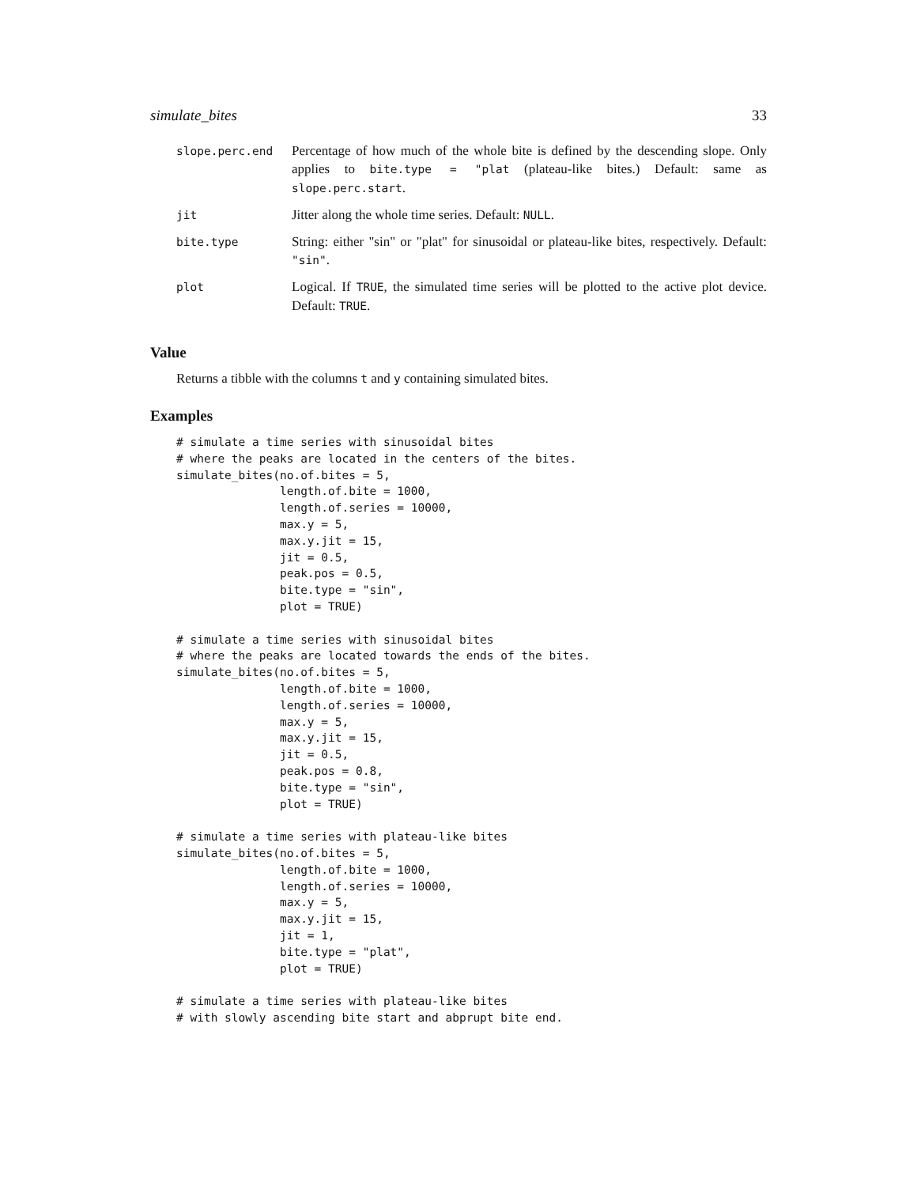simulate_bites 33
| slope.perc.end | Percentage of how much of the whole bite is defined by the descending slope. Only applies to bite.type = "plat (plateau-like bites.) Default: same as slope.perc.start . |
| jit | Jitter along the whole time series. Default: NULL . |
| bite.type | String: either "sin" or "plat" for sinusoidal or plateau-like bites, respectively. Default: "sin" . |
| plot | Logical. If TRUE , the simulated time series will be plotted to the active plot device. Default: TRUE . |
Value
Returns a tibble with the columns t and y containing simulated bites.
Examples
# simulate a time series with sinusoidal bites
# where the peaks are located in the centers of the bites.
simulate_bites(no.of.bites = 5,
               length.of.bite = 1000,
               length.of.series = 10000,
               max.y = 5,
               max.y.jit = 15,
               jit = 0.5,
               peak.pos = 0.5,
               bite.type = "sin",
               plot = TRUE)

# simulate a time series with sinusoidal bites
# where the peaks are located towards the ends of the bites.
simulate_bites(no.of.bites = 5,
               length.of.bite = 1000,
               length.of.series = 10000,
               max.y = 5,
               max.y.jit = 15,
               jit = 0.5,
               peak.pos = 0.8,
               bite.type = "sin",
               plot = TRUE)

# simulate a time series with plateau-like bites
simulate_bites(no.of.bites = 5,
               length.of.bite = 1000,
               length.of.series = 10000,
               max.y = 5,
               max.y.jit = 15,
               jit = 1,
               bite.type = "plat",
               plot = TRUE)

# simulate a time series with plateau-like bites
# with slowly ascending bite start and abprupt bite end.